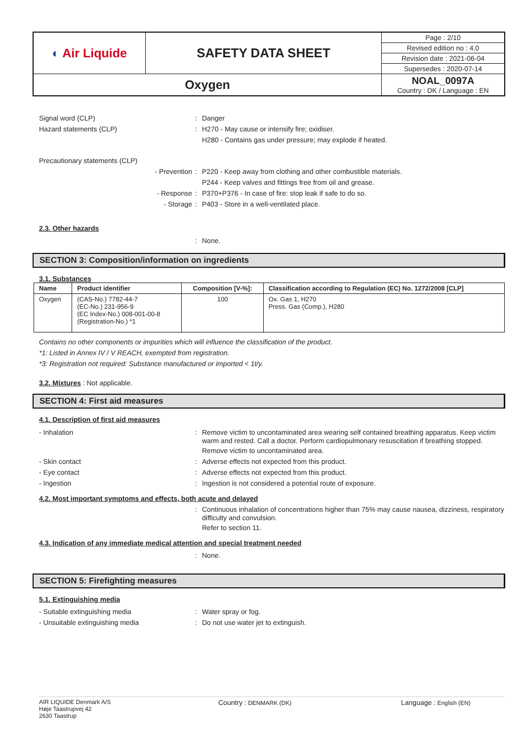| ◐ Air Liquide | SAFETY DATA SHEET | Page : 2/10 |
| | | Revised edition no : 4.0 |
| | | Revision date : 2021-06-04 |
| | | Supersedes : 2020-07-14 |
| Oxygen | | NOAL_0097A Country : DK / Language : EN |
Signal word (CLP) : Danger
Hazard statements (CLP) : H270 - May cause or intensify fire; oxidiser.
H280 - Contains gas under pressure; may explode if heated.
Precautionary statements (CLP)
- Prevention : P220 - Keep away from clothing and other combustible materials.
P244 - Keep valves and fittings free from oil and grease.
- Response : P370+P376 - In case of fire: stop leak if safe to do so.
- Storage : P403 - Store in a well-ventilated place.
2.3. Other hazards
: None.
SECTION 3: Composition/information on ingredients
3.1. Substances
| Name | Product identifier | Composition [V-%]: | Classification according to Regulation (EC) No. 1272/2008 [CLP] |
| --- | --- | --- | --- |
| Oxygen | (CAS-No.) 7782-44-7 (EC-No.) 231-956-9 (EC Index-No.) 008-001-00-8 (Registration-No.) *1 | 100 | Ox. Gas 1, H270 Press. Gas (Comp.), H280 |
Contains no other components or impurities which will influence the classification of the product.
*1: Listed in Annex IV / V REACH, exempted from registration.
*3: Registration not required: Substance manufactured or imported < 1t/y.
3.2. Mixtures : Not applicable.
SECTION 4: First aid measures
4.1. Description of first aid measures
- Inhalation : Remove victim to uncontaminated area wearing self contained breathing apparatus. Keep victim warm and rested. Call a doctor. Perform cardiopulmonary resuscitation if breathing stopped.
Remove victim to uncontaminated area.
- Skin contact : Adverse effects not expected from this product.
- Eye contact : Adverse effects not expected from this product.
- Ingestion : Ingestion is not considered a potential route of exposure.
4.2. Most important symptoms and effects, both acute and delayed
: Continuous inhalation of concentrations higher than 75% may cause nausea, dizziness, respiratory difficulty and convulsion.
Refer to section 11.
4.3. Indication of any immediate medical attention and special treatment needed
: None.
SECTION 5: Firefighting measures
5.1. Extinguishing media
- Suitable extinguishing media : Water spray or fog.
- Unsuitable extinguishing media : Do not use water jet to extinguish.
AIR LIQUIDE Denmark A/S
Høje Taastrupvej 42
2630 Taastrup
Country : DENMARK (DK)
Language : English (EN)